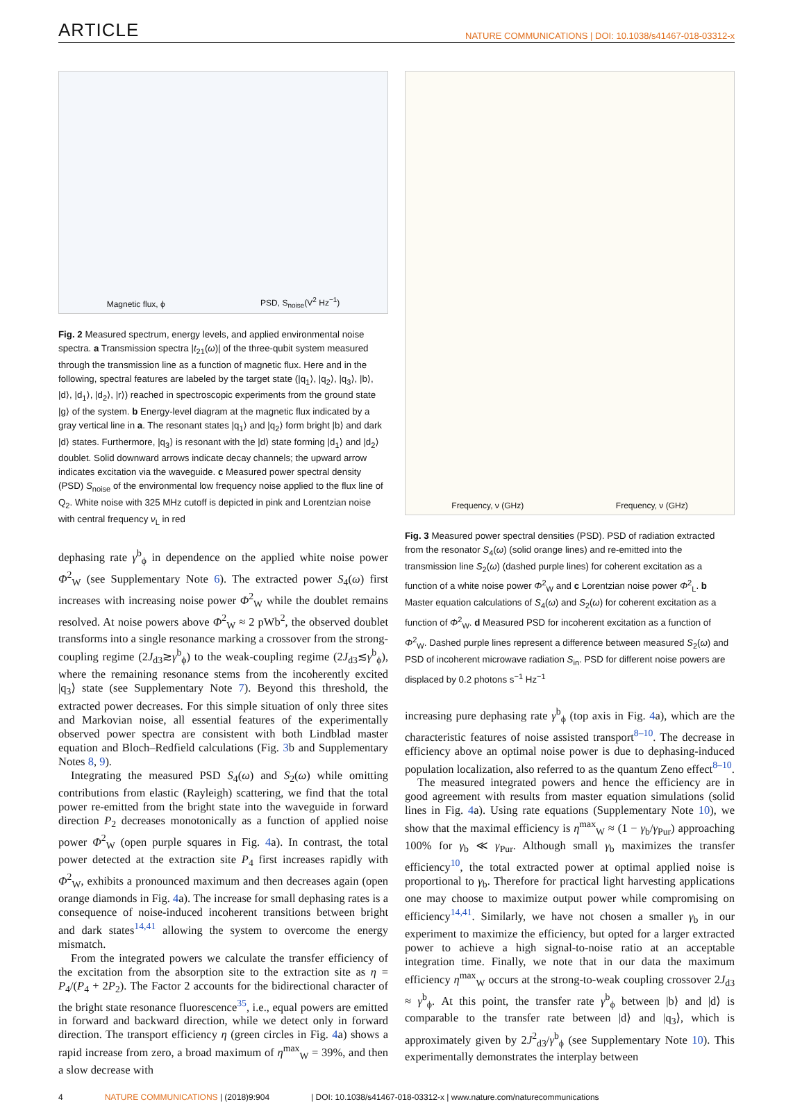ARTICLE NATURE COMMUNICATIONS | DOI: 10.1038/s41467-018-03312-x
Magnetic flux, ϕ PSD, S<sub>noise</sub>(V<sup>2</sup> Hz<sup>−1</sup>)
Fig. 2 Measured spectrum, energy levels, and applied environmental noise spectra. a Transmission spectra |t<sub>21</sub>(ω)| of the three-qubit system measured through the transmission line as a function of magnetic flux. Here and in the following, spectral features are labeled by the target state (|q<sub>1</sub>⟩, |q<sub>2</sub>⟩, |q<sub>3</sub>⟩, |b⟩, |d⟩, |d<sub>1</sub>⟩, |d<sub>2</sub>⟩, |r⟩) reached in spectroscopic experiments from the ground state |g⟩ of the system. b Energy-level diagram at the magnetic flux indicated by a gray vertical line in a. The resonant states |q<sub>1</sub>⟩ and |q<sub>2</sub>⟩ form bright |b⟩ and dark |d⟩ states. Furthermore, |q<sub>3</sub>⟩ is resonant with the |d⟩ state forming |d<sub>1</sub>⟩ and |d<sub>2</sub>⟩ doublet. Solid downward arrows indicate decay channels; the upward arrow indicates excitation via the waveguide. c Measured power spectral density (PSD) S<sub>noise</sub> of the environmental low frequency noise applied to the flux line of Q<sub>2</sub>. White noise with 325 MHz cutoff is depicted in pink and Lorentzian noise with central frequency ν<sub>L</sub> in red
dephasing rate γ<sup>b</sup><sub>ϕ</sub> in dependence on the applied white noise power Φ<sup>2</sup><sub>W</sub> (see Supplementary Note 6). The extracted power S<sub>4</sub>(ω) first increases with increasing noise power Φ<sup>2</sup><sub>W</sub> while the doublet remains resolved. At noise powers above Φ<sup>2</sup><sub>W</sub> ≈ 2 pWb<sup>2</sup>, the observed doublet transforms into a single resonance marking a crossover from the strong-coupling regime (2J<sub>d3</sub>≳γ<sup>b</sup><sub>ϕ</sub>) to the weak-coupling regime (2J<sub>d3</sub>≲γ<sup>b</sup><sub>ϕ</sub>), where the remaining resonance stems from the incoherently excited |q<sub>3</sub>⟩ state (see Supplementary Note 7). Beyond this threshold, the extracted power decreases. For this simple situation of only three sites and Markovian noise, all essential features of the experimentally observed power spectra are consistent with both Lindblad master equation and Bloch–Redfield calculations (Fig. 3b and Supplementary Notes 8, 9).
Integrating the measured PSD S<sub>4</sub>(ω) and S<sub>2</sub>(ω) while omitting contributions from elastic (Rayleigh) scattering, we find that the total power re-emitted from the bright state into the waveguide in forward direction P<sub>2</sub> decreases monotonically as a function of applied noise power Φ<sup>2</sup><sub>W</sub> (open purple squares in Fig. 4a). In contrast, the total power detected at the extraction site P<sub>4</sub> first increases rapidly with Φ<sup>2</sup><sub>W</sub>, exhibits a pronounced maximum and then decreases again (open orange diamonds in Fig. 4a). The increase for small dephasing rates is a consequence of noise-induced incoherent transitions between bright and dark states<sup>14,41</sup> allowing the system to overcome the energy mismatch.
From the integrated powers we calculate the transfer efficiency of the excitation from the absorption site to the extraction site as η = P<sub>4</sub>/(P<sub>4</sub> + 2P<sub>2</sub>). The Factor 2 accounts for the bidirectional character of the bright state resonance fluorescence<sup>35</sup>, i.e., equal powers are emitted in forward and backward direction, while we detect only in forward direction. The transport efficiency η (green circles in Fig. 4a) shows a rapid increase from zero, a broad maximum of η<sup>max</sup><sub>W</sub> = 39%, and then a slow decrease with
Frequency, ν (GHz) Frequency, ν (GHz)
Fig. 3 Measured power spectral densities (PSD). PSD of radiation extracted from the resonator S<sub>4</sub>(ω) (solid orange lines) and re-emitted into the transmission line S<sub>2</sub>(ω) (dashed purple lines) for coherent excitation as a function of a white noise power Φ<sup>2</sup><sub>W</sub> and c Lorentzian noise power Φ<sup>2</sup><sub>L</sub>. b Master equation calculations of S<sub>4</sub>(ω) and S<sub>2</sub>(ω) for coherent excitation as a function of Φ<sup>2</sup><sub>W</sub>. d Measured PSD for incoherent excitation as a function of Φ<sup>2</sup><sub>W</sub>. Dashed purple lines represent a difference between measured S<sub>2</sub>(ω) and PSD of incoherent microwave radiation S<sub>in</sub>. PSD for different noise powers are displaced by 0.2 photons s<sup>−1</sup> Hz<sup>−1</sup>
increasing pure dephasing rate γ<sup>b</sup><sub>ϕ</sub> (top axis in Fig. 4a), which are the characteristic features of noise assisted transport<sup>8–10</sup>. The decrease in efficiency above an optimal noise power is due to dephasing-induced population localization, also referred to as the quantum Zeno effect<sup>8–10</sup>.
The measured integrated powers and hence the efficiency are in good agreement with results from master equation simulations (solid lines in Fig. 4a). Using rate equations (Supplementary Note 10), we show that the maximal efficiency is η<sup>max</sup><sub>W</sub> ≈ (1 − γ<sub>b</sub>/γ<sub>Pur</sub>) approaching 100% for γ<sub>b</sub> ≪ γ<sub>Pur</sub>. Although small γ<sub>b</sub> maximizes the transfer efficiency<sup>10</sup>, the total extracted power at optimal applied noise is proportional to γ<sub>b</sub>. Therefore for practical light harvesting applications one may choose to maximize output power while compromising on efficiency<sup>14,41</sup>. Similarly, we have not chosen a smaller γ<sub>b</sub> in our experiment to maximize the efficiency, but opted for a larger extracted power to achieve a high signal-to-noise ratio at an acceptable integration time. Finally, we note that in our data the maximum efficiency η<sup>max</sup><sub>W</sub> occurs at the strong-to-weak coupling crossover 2J<sub>d3</sub> ≈ γ<sup>b</sup><sub>ϕ</sub>. At this point, the transfer rate γ<sup>b</sup><sub>ϕ</sub> between |b⟩ and |d⟩ is comparable to the transfer rate between |d⟩ and |q<sub>3</sub>⟩, which is approximately given by 2J<sup>2</sup><sub>d3</sub>/γ<sup>b</sup><sub>ϕ</sub> (see Supplementary Note 10). This experimentally demonstrates the interplay between
4 NATURE COMMUNICATIONS | (2018)9:904 | DOI: 10.1038/s41467-018-03312-x | www.nature.com/naturecommunications